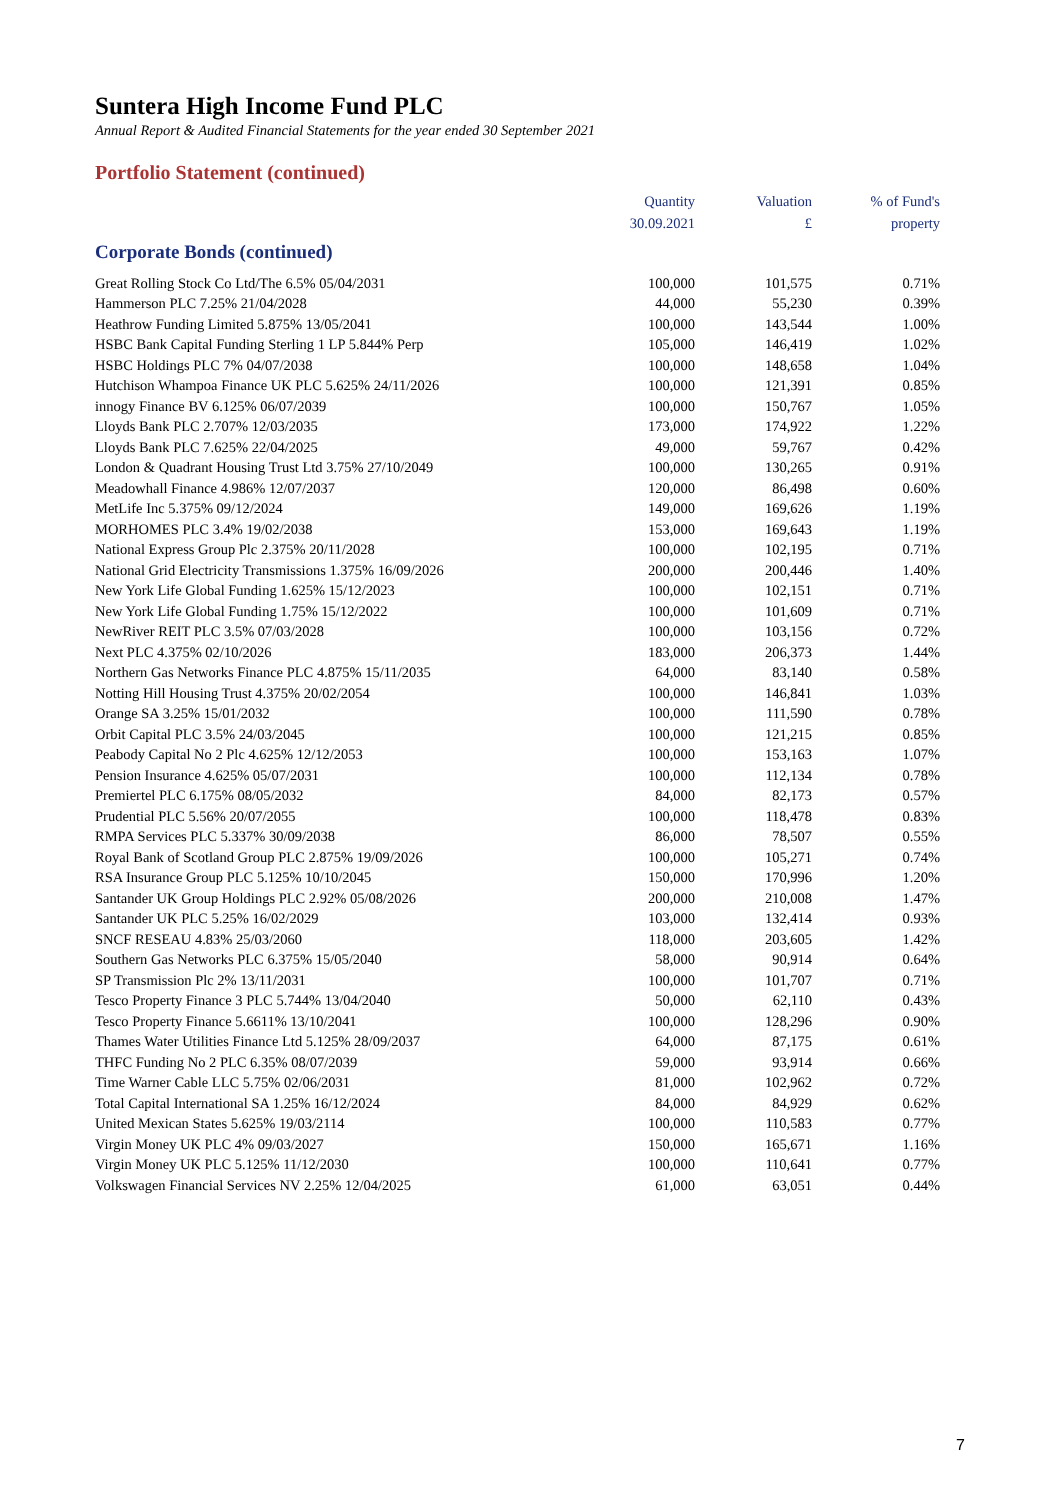Suntera High Income Fund PLC
Annual Report & Audited Financial Statements for the year ended 30 September 2021
Portfolio Statement (continued)
| | Quantity 30.09.2021 | Valuation £ | % of Fund's property |
| --- | --- | --- | --- |
| Corporate Bonds (continued) | | | |
| Great Rolling Stock Co Ltd/The 6.5% 05/04/2031 | 100,000 | 101,575 | 0.71% |
| Hammerson PLC 7.25% 21/04/2028 | 44,000 | 55,230 | 0.39% |
| Heathrow Funding Limited 5.875% 13/05/2041 | 100,000 | 143,544 | 1.00% |
| HSBC Bank Capital Funding Sterling 1 LP 5.844% Perp | 105,000 | 146,419 | 1.02% |
| HSBC Holdings PLC 7% 04/07/2038 | 100,000 | 148,658 | 1.04% |
| Hutchison Whampoa Finance UK PLC 5.625% 24/11/2026 | 100,000 | 121,391 | 0.85% |
| innogy Finance BV 6.125% 06/07/2039 | 100,000 | 150,767 | 1.05% |
| Lloyds Bank PLC 2.707% 12/03/2035 | 173,000 | 174,922 | 1.22% |
| Lloyds Bank PLC 7.625% 22/04/2025 | 49,000 | 59,767 | 0.42% |
| London & Quadrant Housing Trust Ltd 3.75% 27/10/2049 | 100,000 | 130,265 | 0.91% |
| Meadowhall Finance 4.986% 12/07/2037 | 120,000 | 86,498 | 0.60% |
| MetLife Inc 5.375% 09/12/2024 | 149,000 | 169,626 | 1.19% |
| MORHOMES PLC 3.4% 19/02/2038 | 153,000 | 169,643 | 1.19% |
| National Express Group Plc 2.375% 20/11/2028 | 100,000 | 102,195 | 0.71% |
| National Grid Electricity Transmissions 1.375% 16/09/2026 | 200,000 | 200,446 | 1.40% |
| New York Life Global Funding 1.625% 15/12/2023 | 100,000 | 102,151 | 0.71% |
| New York Life Global Funding 1.75% 15/12/2022 | 100,000 | 101,609 | 0.71% |
| NewRiver REIT PLC 3.5% 07/03/2028 | 100,000 | 103,156 | 0.72% |
| Next PLC 4.375% 02/10/2026 | 183,000 | 206,373 | 1.44% |
| Northern Gas Networks Finance PLC 4.875% 15/11/2035 | 64,000 | 83,140 | 0.58% |
| Notting Hill Housing Trust 4.375% 20/02/2054 | 100,000 | 146,841 | 1.03% |
| Orange SA 3.25% 15/01/2032 | 100,000 | 111,590 | 0.78% |
| Orbit Capital PLC 3.5% 24/03/2045 | 100,000 | 121,215 | 0.85% |
| Peabody Capital No 2 Plc 4.625% 12/12/2053 | 100,000 | 153,163 | 1.07% |
| Pension Insurance 4.625% 05/07/2031 | 100,000 | 112,134 | 0.78% |
| Premiertel PLC 6.175% 08/05/2032 | 84,000 | 82,173 | 0.57% |
| Prudential PLC 5.56% 20/07/2055 | 100,000 | 118,478 | 0.83% |
| RMPA Services PLC 5.337% 30/09/2038 | 86,000 | 78,507 | 0.55% |
| Royal Bank of Scotland Group PLC 2.875% 19/09/2026 | 100,000 | 105,271 | 0.74% |
| RSA Insurance Group PLC 5.125% 10/10/2045 | 150,000 | 170,996 | 1.20% |
| Santander UK Group Holdings PLC 2.92% 05/08/2026 | 200,000 | 210,008 | 1.47% |
| Santander UK PLC 5.25% 16/02/2029 | 103,000 | 132,414 | 0.93% |
| SNCF RESEAU 4.83% 25/03/2060 | 118,000 | 203,605 | 1.42% |
| Southern Gas Networks PLC 6.375% 15/05/2040 | 58,000 | 90,914 | 0.64% |
| SP Transmission Plc 2% 13/11/2031 | 100,000 | 101,707 | 0.71% |
| Tesco Property Finance 3 PLC 5.744% 13/04/2040 | 50,000 | 62,110 | 0.43% |
| Tesco Property Finance 5.6611% 13/10/2041 | 100,000 | 128,296 | 0.90% |
| Thames Water Utilities Finance Ltd 5.125% 28/09/2037 | 64,000 | 87,175 | 0.61% |
| THFC Funding No 2 PLC 6.35% 08/07/2039 | 59,000 | 93,914 | 0.66% |
| Time Warner Cable LLC 5.75% 02/06/2031 | 81,000 | 102,962 | 0.72% |
| Total Capital International SA 1.25% 16/12/2024 | 84,000 | 84,929 | 0.62% |
| United Mexican States 5.625% 19/03/2114 | 100,000 | 110,583 | 0.77% |
| Virgin Money UK PLC 4% 09/03/2027 | 150,000 | 165,671 | 1.16% |
| Virgin Money UK PLC 5.125% 11/12/2030 | 100,000 | 110,641 | 0.77% |
| Volkswagen Financial Services NV 2.25% 12/04/2025 | 61,000 | 63,051 | 0.44% |
7